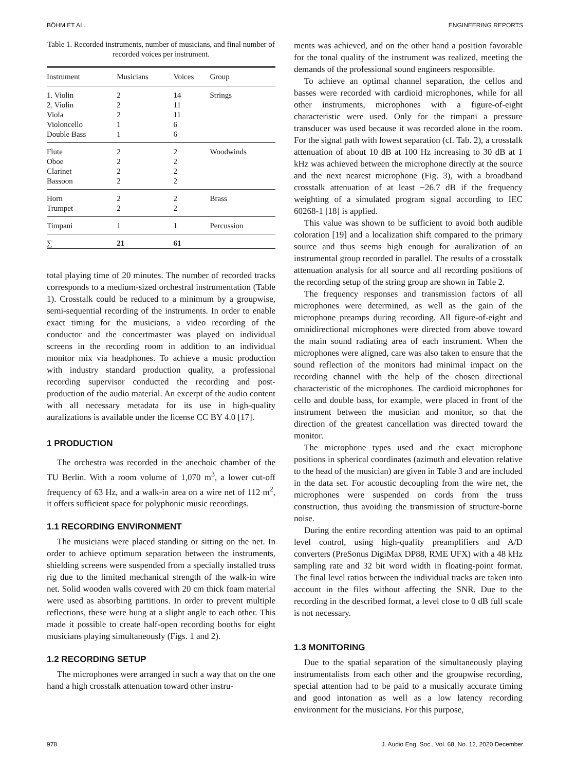BÖHM ET AL. ENGINEERING REPORTS
Table 1. Recorded instruments, number of musicians, and final number of recorded voices per instrument.
| Instrument | Musicians | Voices | Group |
| --- | --- | --- | --- |
| 1. Violin 2. Violin Viola Violoncello Double Bass | 2 2 2 1 1 | 14 11 11 6 6 | Strings |
| Flute Oboe Clarinet Bassoon | 2 2 2 2 | 2 2 2 2 | Woodwinds |
| Horn Trumpet | 2 2 | 2 2 | Brass |
| Timpani | 1 | 1 | Percussion |
| ∑ | 21 | 61 | |
total playing time of 20 minutes. The number of recorded tracks corresponds to a medium-sized orchestral instrumentation (Table 1). Crosstalk could be reduced to a minimum by a groupwise, semi-sequential recording of the instruments. In order to enable exact timing for the musicians, a video recording of the conductor and the concertmaster was played on individual screens in the recording room in addition to an individual monitor mix via headphones. To achieve a music production with industry standard production quality, a professional recording supervisor conducted the recording and post-production of the audio material. An excerpt of the audio content with all necessary metadata for its use in high-quality auralizations is available under the license CC BY 4.0 [17].
1 PRODUCTION
The orchestra was recorded in the anechoic chamber of the TU Berlin. With a room volume of 1,070 m<sup>3</sup>, a lower cut-off frequency of 63 Hz, and a walk-in area on a wire net of 112 m<sup>2</sup>, it offers sufficient space for polyphonic music recordings.
1.1 RECORDING ENVIRONMENT
The musicians were placed standing or sitting on the net. In order to achieve optimum separation between the instruments, shielding screens were suspended from a specially installed truss rig due to the limited mechanical strength of the walk-in wire net. Solid wooden walls covered with 20 cm thick foam material were used as absorbing partitions. In order to prevent multiple reflections, these were hung at a slight angle to each other. This made it possible to create half-open recording booths for eight musicians playing simultaneously (Figs. 1 and 2).
1.2 RECORDING SETUP
The microphones were arranged in such a way that on the one hand a high crosstalk attenuation toward other instru-
ments was achieved, and on the other hand a position favorable for the tonal quality of the instrument was realized, meeting the demands of the professional sound engineers responsible.
To achieve an optimal channel separation, the cellos and basses were recorded with cardioid microphones, while for all other instruments, microphones with a figure-of-eight characteristic were used. Only for the timpani a pressure transducer was used because it was recorded alone in the room. For the signal path with lowest separation (cf. Tab. 2), a crosstalk attenuation of about 10 dB at 100 Hz increasing to 30 dB at 1 kHz was achieved between the microphone directly at the source and the next nearest microphone (Fig. 3), with a broadband crosstalk attenuation of at least −26.7 dB if the frequency weighting of a simulated program signal according to IEC 60268-1 [18] is applied.
This value was shown to be sufficient to avoid both audible coloration [19] and a localization shift compared to the primary source and thus seems high enough for auralization of an instrumental group recorded in parallel. The results of a crosstalk attenuation analysis for all source and all recording positions of the recording setup of the string group are shown in Table 2.
The frequency responses and transmission factors of all microphones were determined, as well as the gain of the microphone preamps during recording. All figure-of-eight and omnidirectional microphones were directed from above toward the main sound radiating area of each instrument. When the microphones were aligned, care was also taken to ensure that the sound reflection of the monitors had minimal impact on the recording channel with the help of the chosen directional characteristic of the microphones. The cardioid microphones for cello and double bass, for example, were placed in front of the instrument between the musician and monitor, so that the direction of the greatest cancellation was directed toward the monitor.
The microphone types used and the exact microphone positions in spherical coordinates (azimuth and elevation relative to the head of the musician) are given in Table 3 and are included in the data set. For acoustic decoupling from the wire net, the microphones were suspended on cords from the truss construction, thus avoiding the transmission of structure-borne noise.
During the entire recording attention was paid to an optimal level control, using high-quality preamplifiers and A/D converters (PreSonus DigiMax DP88, RME UFX) with a 48 kHz sampling rate and 32 bit word width in floating-point format. The final level ratios between the individual tracks are taken into account in the files without affecting the SNR. Due to the recording in the described format, a level close to 0 dB full scale is not necessary.
1.3 MONITORING
Due to the spatial separation of the simultaneously playing instrumentalists from each other and the groupwise recording, special attention had to be paid to a musically accurate timing and good intonation as well as a low latency recording environment for the musicians. For this purpose,
978 J. Audio Eng. Soc., Vol. 68, No. 12, 2020 December